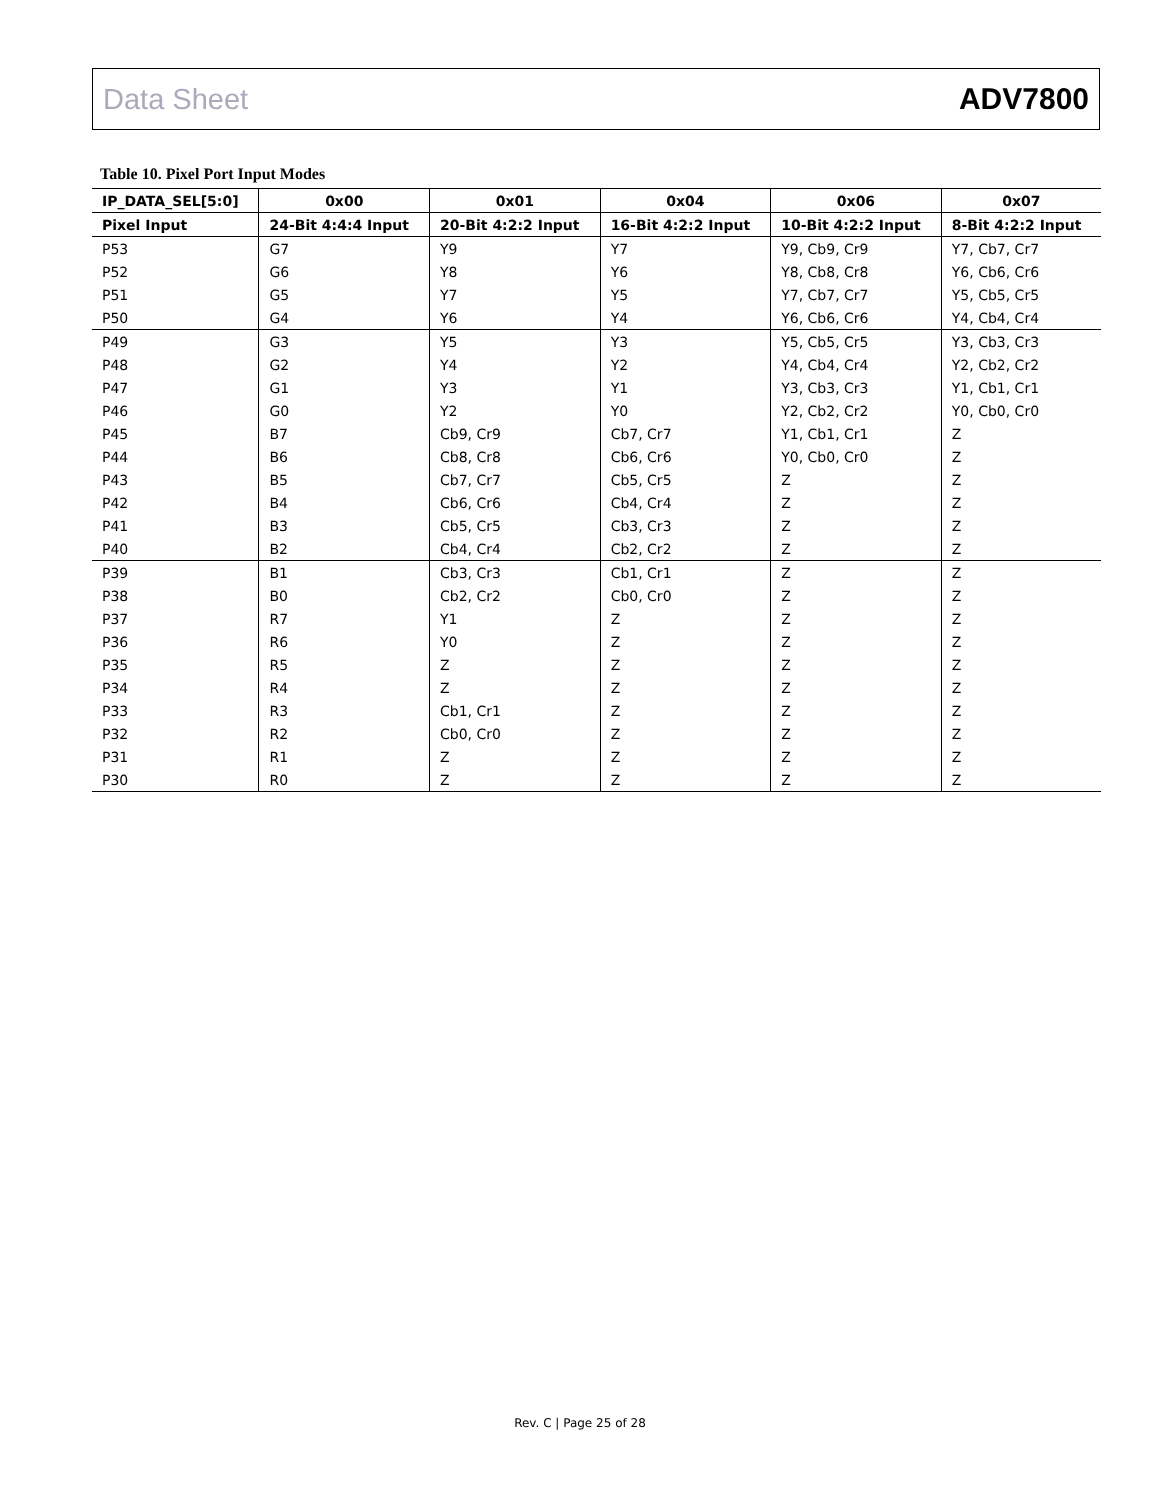Data Sheet ADV7800
Table 10. Pixel Port Input Modes
| IP_DATA_SEL[5:0] | 0x00 | 0x01 | 0x04 | 0x06 | 0x07 |
| --- | --- | --- | --- | --- | --- |
| Pixel Input | 24-Bit 4:4:4 Input | 20-Bit 4:2:2 Input | 16-Bit 4:2:2 Input | 10-Bit 4:2:2 Input | 8-Bit 4:2:2 Input |
| P53 | G7 | Y9 | Y7 | Y9, Cb9, Cr9 | Y7, Cb7, Cr7 |
| P52 | G6 | Y8 | Y6 | Y8, Cb8, Cr8 | Y6, Cb6, Cr6 |
| P51 | G5 | Y7 | Y5 | Y7, Cb7, Cr7 | Y5, Cb5, Cr5 |
| P50 | G4 | Y6 | Y4 | Y6, Cb6, Cr6 | Y4, Cb4, Cr4 |
| P49 | G3 | Y5 | Y3 | Y5, Cb5, Cr5 | Y3, Cb3, Cr3 |
| P48 | G2 | Y4 | Y2 | Y4, Cb4, Cr4 | Y2, Cb2, Cr2 |
| P47 | G1 | Y3 | Y1 | Y3, Cb3, Cr3 | Y1, Cb1, Cr1 |
| P46 | G0 | Y2 | Y0 | Y2, Cb2, Cr2 | Y0, Cb0, Cr0 |
| P45 | B7 | Cb9, Cr9 | Cb7, Cr7 | Y1, Cb1, Cr1 | Z |
| P44 | B6 | Cb8, Cr8 | Cb6, Cr6 | Y0, Cb0, Cr0 | Z |
| P43 | B5 | Cb7, Cr7 | Cb5, Cr5 | Z | Z |
| P42 | B4 | Cb6, Cr6 | Cb4, Cr4 | Z | Z |
| P41 | B3 | Cb5, Cr5 | Cb3, Cr3 | Z | Z |
| P40 | B2 | Cb4, Cr4 | Cb2, Cr2 | Z | Z |
| P39 | B1 | Cb3, Cr3 | Cb1, Cr1 | Z | Z |
| P38 | B0 | Cb2, Cr2 | Cb0, Cr0 | Z | Z |
| P37 | R7 | Y1 | Z | Z | Z |
| P36 | R6 | Y0 | Z | Z | Z |
| P35 | R5 | Z | Z | Z | Z |
| P34 | R4 | Z | Z | Z | Z |
| P33 | R3 | Cb1, Cr1 | Z | Z | Z |
| P32 | R2 | Cb0, Cr0 | Z | Z | Z |
| P31 | R1 | Z | Z | Z | Z |
| P30 | R0 | Z | Z | Z | Z |
Rev. C | Page 25 of 28